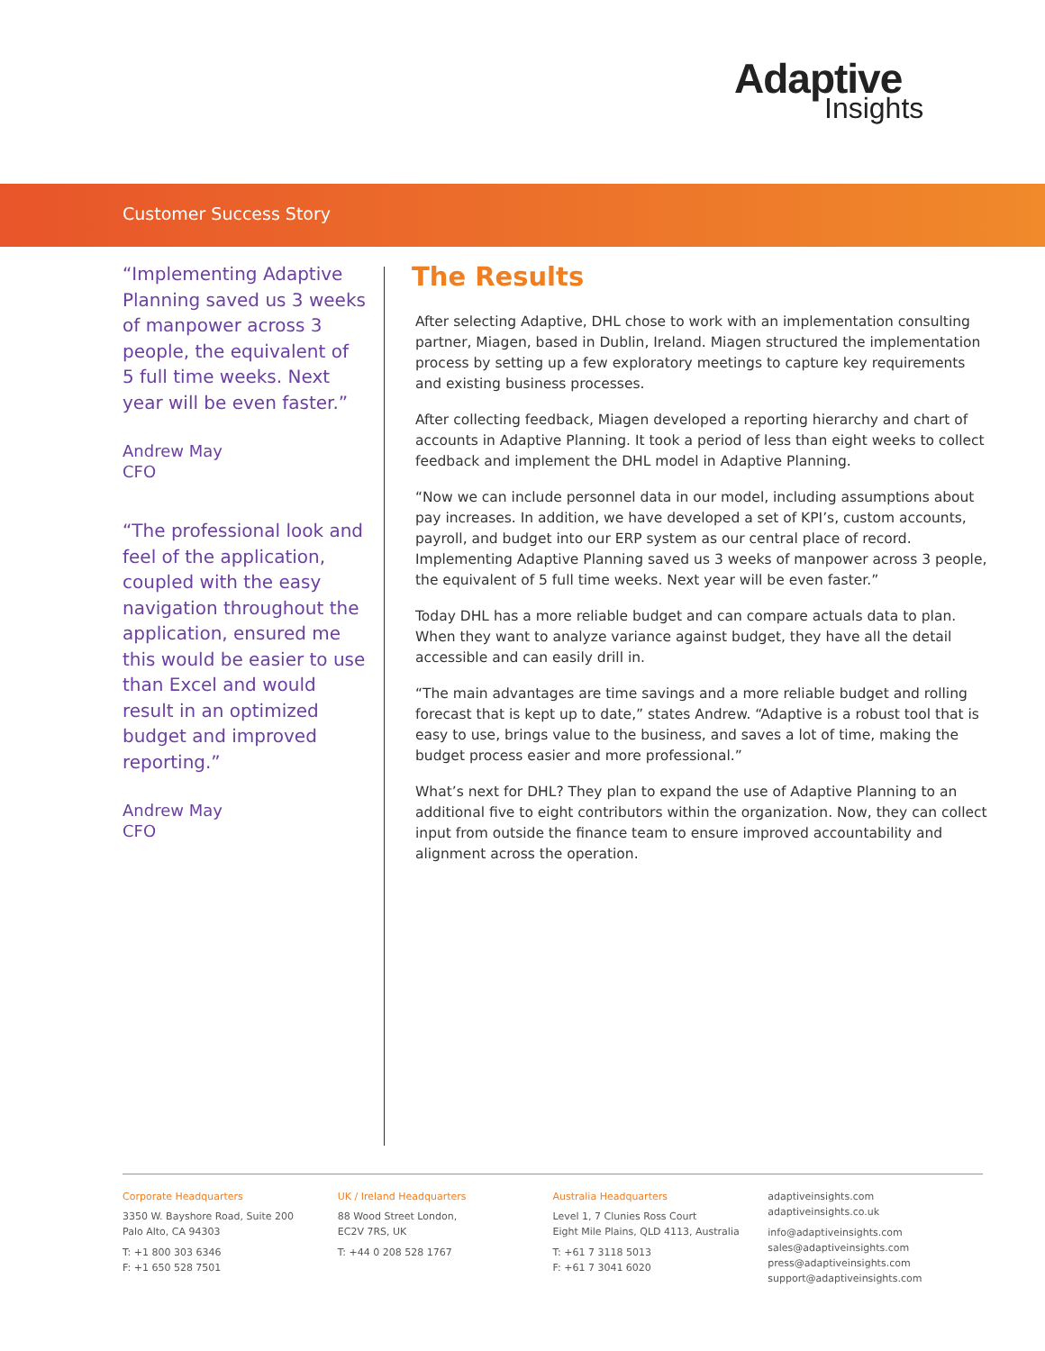Adaptive
Insights
Customer Success Story
“Implementing Adaptive Planning saved us 3 weeks of manpower across 3 people, the equivalent of 5 full time weeks. Next year will be even faster.”
Andrew May
CFO
“The professional look and feel of the application, coupled with the easy navigation throughout the application, ensured me this would be easier to use than Excel and would result in an optimized budget and improved reporting.”
Andrew May
CFO
The Results
After selecting Adaptive, DHL chose to work with an implementation consulting partner, Miagen, based in Dublin, Ireland. Miagen structured the implementation process by setting up a few exploratory meetings to capture key requirements and existing business processes.
After collecting feedback, Miagen developed a reporting hierarchy and chart of accounts in Adaptive Planning. It took a period of less than eight weeks to collect feedback and implement the DHL model in Adaptive Planning.
“Now we can include personnel data in our model, including assumptions about pay increases. In addition, we have developed a set of KPI’s, custom accounts, payroll, and budget into our ERP system as our central place of record. Implementing Adaptive Planning saved us 3 weeks of manpower across 3 people, the equivalent of 5 full time weeks. Next year will be even faster.”
Today DHL has a more reliable budget and can compare actuals data to plan. When they want to analyze variance against budget, they have all the detail accessible and can easily drill in.
“The main advantages are time savings and a more reliable budget and rolling forecast that is kept up to date,” states Andrew. “Adaptive is a robust tool that is easy to use, brings value to the business, and saves a lot of time, making the budget process easier and more professional.”
What’s next for DHL? They plan to expand the use of Adaptive Planning to an additional five to eight contributors within the organization. Now, they can collect input from outside the finance team to ensure improved accountability and alignment across the operation.
Corporate Headquarters
3350 W. Bayshore Road, Suite 200
Palo Alto, CA 94303
T: +1 800 303 6346
F: +1 650 528 7501
UK / Ireland Headquarters
88 Wood Street London,
EC2V 7RS, UK
T: +44 0 208 528 1767
Australia Headquarters
Level 1, 7 Clunies Ross Court
Eight Mile Plains, QLD 4113, Australia
T: +61 7 3118 5013
F: +61 7 3041 6020
adaptiveinsights.com
adaptiveinsights.co.uk
info@adaptiveinsights.com
sales@adaptiveinsights.com
press@adaptiveinsights.com
support@adaptiveinsights.com